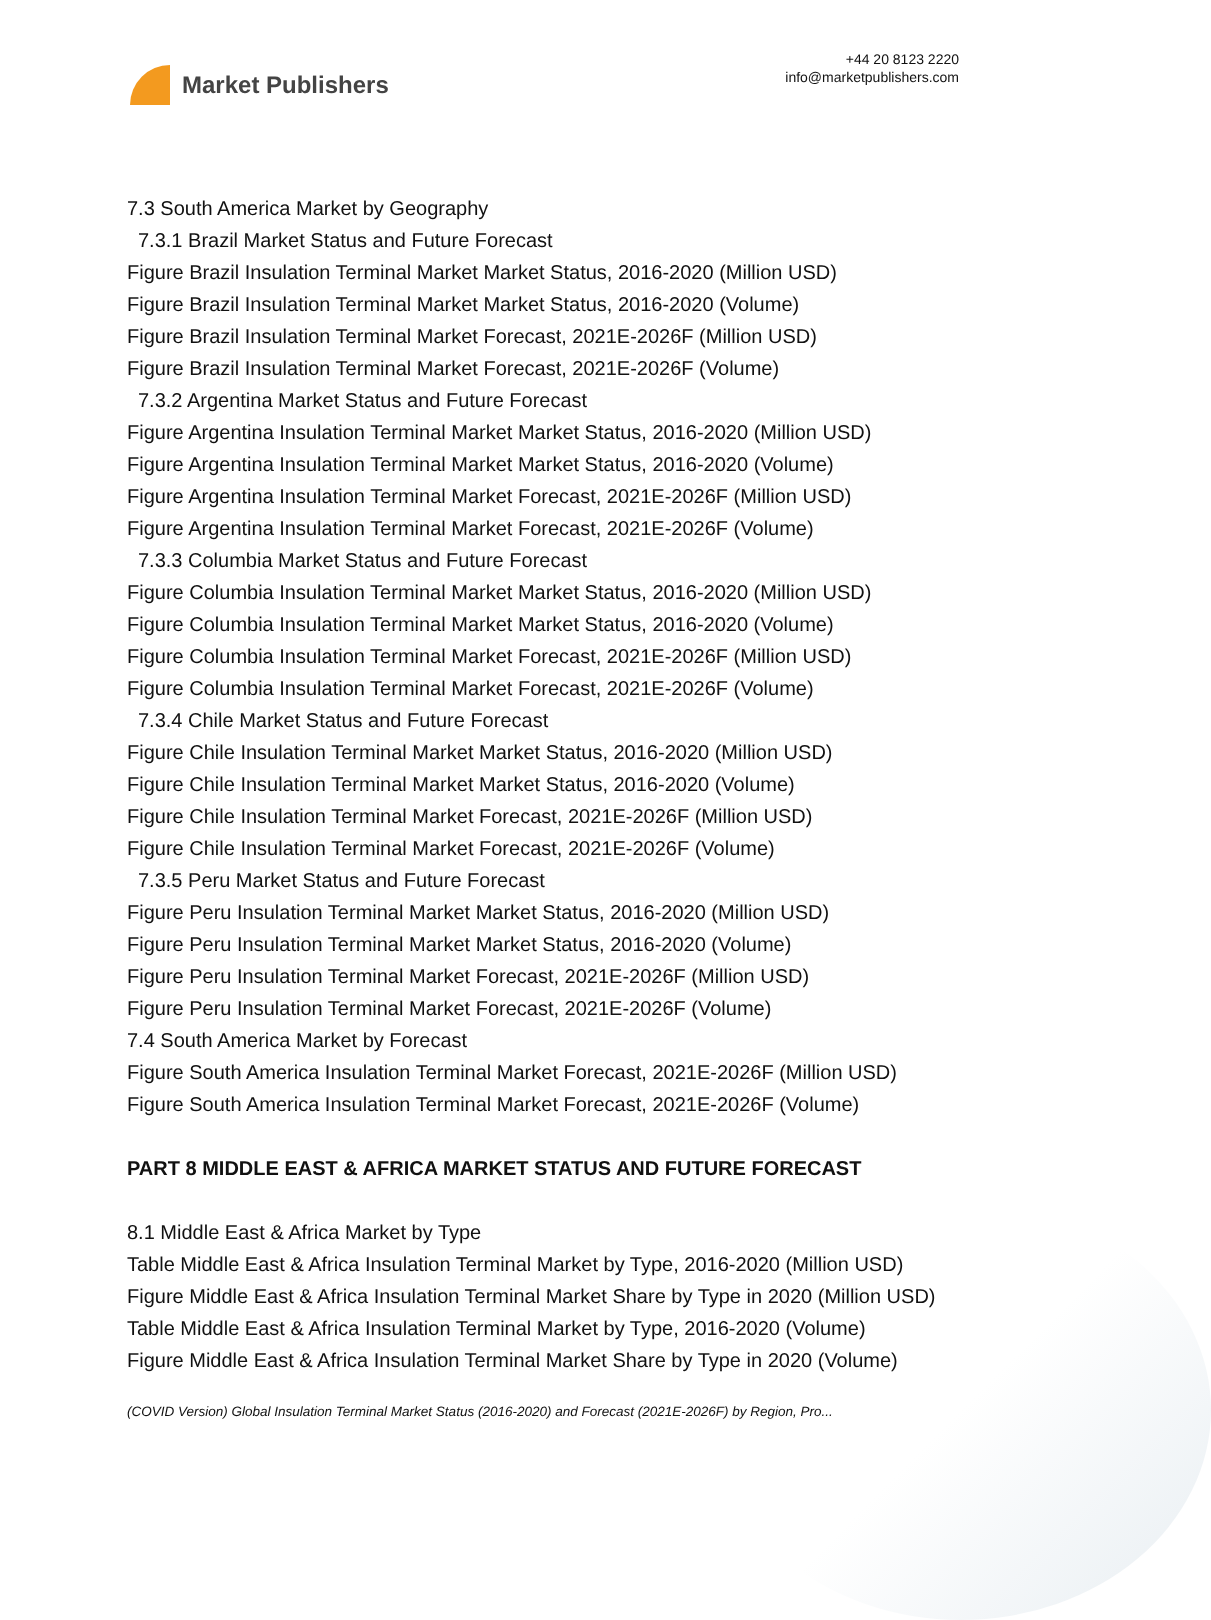Market Publishers
+44 20 8123 2220
info@marketpublishers.com
7.3 South America Market by Geography
7.3.1 Brazil Market Status and Future Forecast
Figure Brazil Insulation Terminal Market Market Status, 2016-2020 (Million USD)
Figure Brazil Insulation Terminal Market Market Status, 2016-2020 (Volume)
Figure Brazil Insulation Terminal Market Forecast, 2021E-2026F (Million USD)
Figure Brazil Insulation Terminal Market Forecast, 2021E-2026F (Volume)
7.3.2 Argentina Market Status and Future Forecast
Figure Argentina Insulation Terminal Market Market Status, 2016-2020 (Million USD)
Figure Argentina Insulation Terminal Market Market Status, 2016-2020 (Volume)
Figure Argentina Insulation Terminal Market Forecast, 2021E-2026F (Million USD)
Figure Argentina Insulation Terminal Market Forecast, 2021E-2026F (Volume)
7.3.3 Columbia Market Status and Future Forecast
Figure Columbia Insulation Terminal Market Market Status, 2016-2020 (Million USD)
Figure Columbia Insulation Terminal Market Market Status, 2016-2020 (Volume)
Figure Columbia Insulation Terminal Market Forecast, 2021E-2026F (Million USD)
Figure Columbia Insulation Terminal Market Forecast, 2021E-2026F (Volume)
7.3.4 Chile Market Status and Future Forecast
Figure Chile Insulation Terminal Market Market Status, 2016-2020 (Million USD)
Figure Chile Insulation Terminal Market Market Status, 2016-2020 (Volume)
Figure Chile Insulation Terminal Market Forecast, 2021E-2026F (Million USD)
Figure Chile Insulation Terminal Market Forecast, 2021E-2026F (Volume)
7.3.5 Peru Market Status and Future Forecast
Figure Peru Insulation Terminal Market Market Status, 2016-2020 (Million USD)
Figure Peru Insulation Terminal Market Market Status, 2016-2020 (Volume)
Figure Peru Insulation Terminal Market Forecast, 2021E-2026F (Million USD)
Figure Peru Insulation Terminal Market Forecast, 2021E-2026F (Volume)
7.4 South America Market by Forecast
Figure South America Insulation Terminal Market Forecast, 2021E-2026F (Million USD)
Figure South America Insulation Terminal Market Forecast, 2021E-2026F (Volume)
PART 8 MIDDLE EAST & AFRICA MARKET STATUS AND FUTURE FORECAST
8.1 Middle East & Africa Market by Type
Table Middle East & Africa Insulation Terminal Market by Type, 2016-2020 (Million USD)
Figure Middle East & Africa Insulation Terminal Market Share by Type in 2020 (Million USD)
Table Middle East & Africa Insulation Terminal Market by Type, 2016-2020 (Volume)
Figure Middle East & Africa Insulation Terminal Market Share by Type in 2020 (Volume)
(COVID Version) Global Insulation Terminal Market Status (2016-2020) and Forecast (2021E-2026F) by Region, Pro...